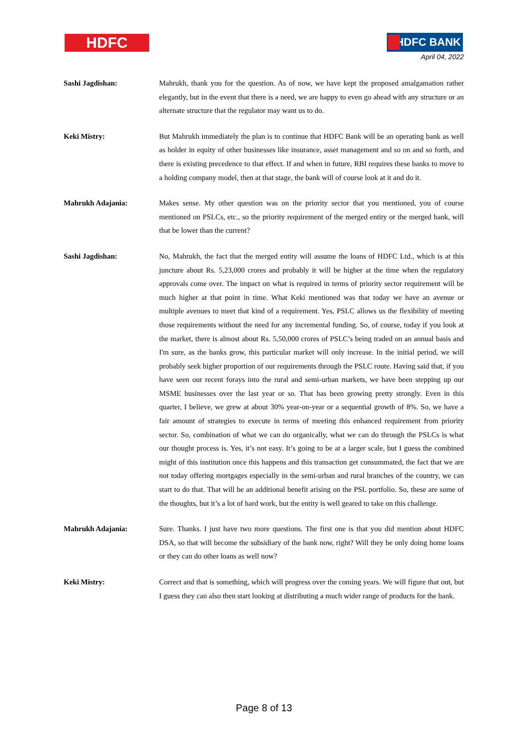HDFC HDFC BANK
April 04, 2022
Sashi Jagdishan: Mahrukh, thank you for the question. As of now, we have kept the proposed amalgamation rather elegantly, but in the event that there is a need, we are happy to even go ahead with any structure or an alternate structure that the regulator may want us to do.
Keki Mistry: But Mahrukh immediately the plan is to continue that HDFC Bank will be an operating bank as well as holder in equity of other businesses like insurance, asset management and so on and so forth, and there is existing precedence to that effect. If and when in future, RBI requires these banks to move to a holding company model, then at that stage, the bank will of course look at it and do it.
Mahrukh Adajania: Makes sense. My other question was on the priority sector that you mentioned, you of course mentioned on PSLCs, etc., so the priority requirement of the merged entity or the merged bank, will that be lower than the current?
Sashi Jagdishan: No, Mahrukh, the fact that the merged entity will assume the loans of HDFC Ltd., which is at this juncture about Rs. 5,23,000 crores and probably it will be higher at the time when the regulatory approvals come over. The impact on what is required in terms of priority sector requirement will be much higher at that point in time. What Keki mentioned was that today we have an avenue or multiple avenues to meet that kind of a requirement. Yes, PSLC allows us the flexibility of meeting those requirements without the need for any incremental funding. So, of course, today if you look at the market, there is almost about Rs. 5,50,000 crores of PSLC’s being traded on an annual basis and I'm sure, as the banks grow, this particular market will only increase. In the initial period, we will probably seek higher proportion of our requirements through the PSLC route. Having said that, if you have seen our recent forays into the rural and semi-urban markets, we have been stepping up our MSME businesses over the last year or so. That has been growing pretty strongly. Even in this quarter, I believe, we grew at about 30% year-on-year or a sequential growth of 8%. So, we have a fair amount of strategies to execute in terms of meeting this enhanced requirement from priority sector. So, combination of what we can do organically, what we can do through the PSLCs is what our thought process is. Yes, it’s not easy. It’s going to be at a larger scale, but I guess the combined might of this institution once this happens and this transaction get consummated, the fact that we are not today offering mortgages especially in the semi-urban and rural branches of the country, we can start to do that. That will be an additional benefit arising on the PSL portfolio. So, these are some of the thoughts, but it’s a lot of hard work, but the entity is well geared to take on this challenge.
Mahrukh Adajania: Sure. Thanks. I just have two more questions. The first one is that you did mention about HDFC DSA, so that will become the subsidiary of the bank now, right? Will they be only doing home loans or they can do other loans as well now?
Keki Mistry: Correct and that is something, which will progress over the coming years. We will figure that out, but I guess they can also then start looking at distributing a much wider range of products for the bank.
Page 8 of 13